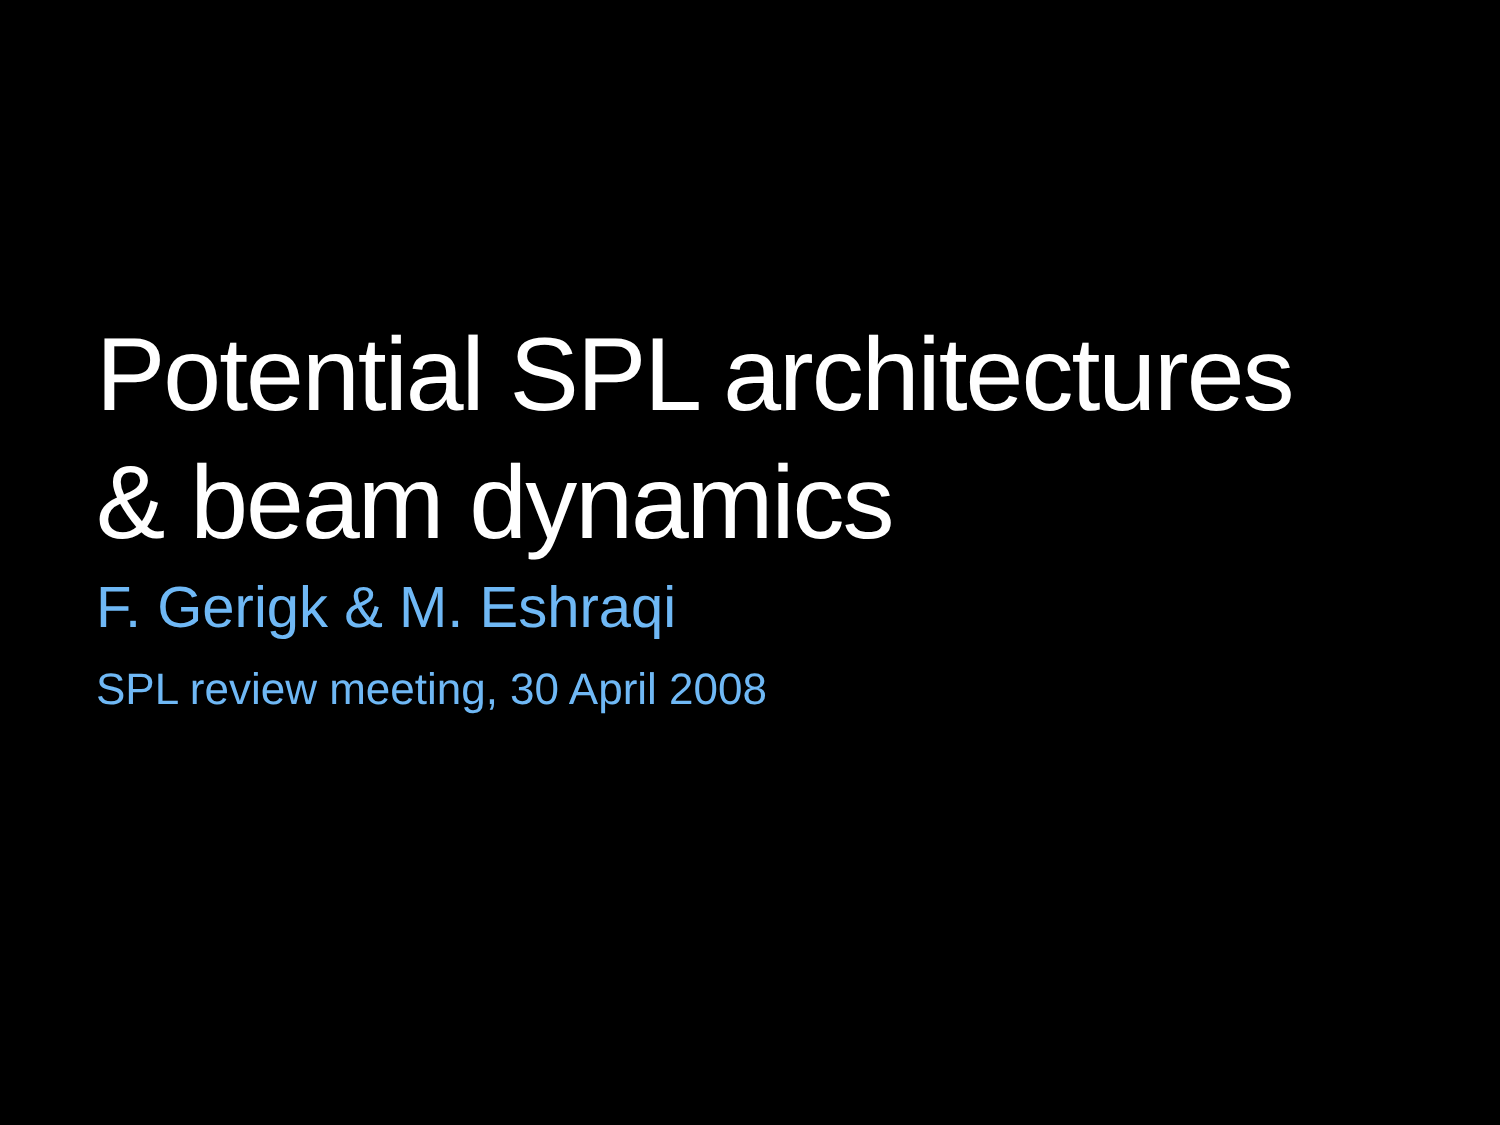Potential SPL architectures
& beam dynamics
F. Gerigk & M. Eshraqi
SPL review meeting, 30 April 2008